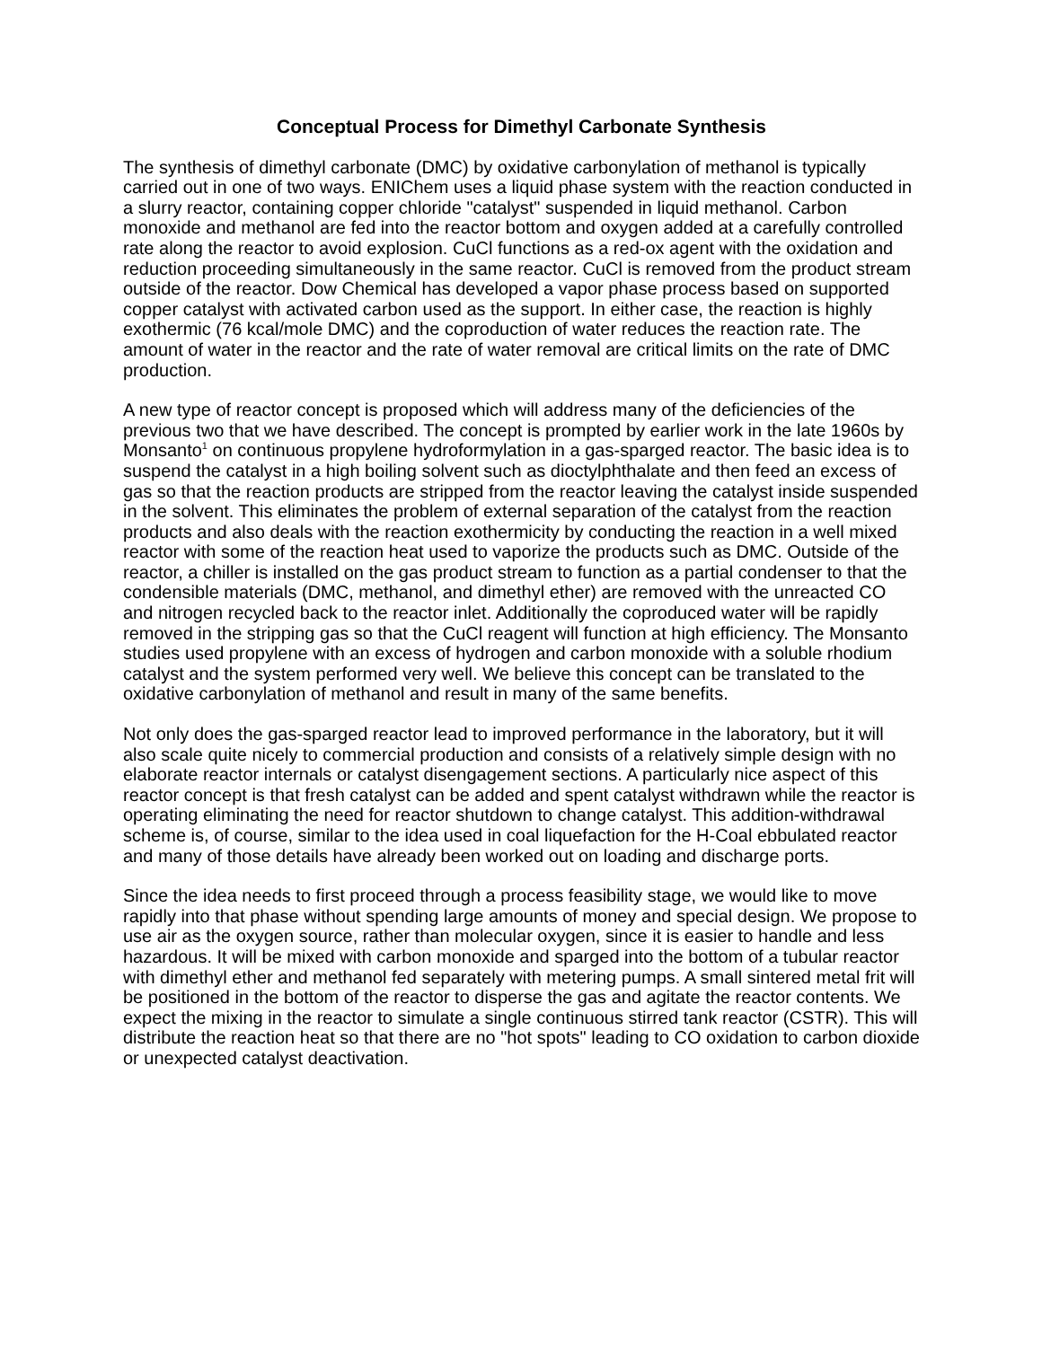Conceptual Process for Dimethyl Carbonate Synthesis
The synthesis of dimethyl carbonate (DMC) by oxidative carbonylation of methanol is typically carried out in one of two ways. ENIChem uses a liquid phase system with the reaction conducted in a slurry reactor, containing copper chloride "catalyst" suspended in liquid methanol. Carbon monoxide and methanol are fed into the reactor bottom and oxygen added at a carefully controlled rate along the reactor to avoid explosion. CuCl functions as a red-ox agent with the oxidation and reduction proceeding simultaneously in the same reactor. CuCl is removed from the product stream outside of the reactor. Dow Chemical has developed a vapor phase process based on supported copper catalyst with activated carbon used as the support. In either case, the reaction is highly exothermic (76 kcal/mole DMC) and the coproduction of water reduces the reaction rate. The amount of water in the reactor and the rate of water removal are critical limits on the rate of DMC production.
A new type of reactor concept is proposed which will address many of the deficiencies of the previous two that we have described. The concept is prompted by earlier work in the late 1960s by Monsanto<sup>1</sup> on continuous propylene hydroformylation in a gas-sparged reactor. The basic idea is to suspend the catalyst in a high boiling solvent such as dioctylphthalate and then feed an excess of gas so that the reaction products are stripped from the reactor leaving the catalyst inside suspended in the solvent. This eliminates the problem of external separation of the catalyst from the reaction products and also deals with the reaction exothermicity by conducting the reaction in a well mixed reactor with some of the reaction heat used to vaporize the products such as DMC. Outside of the reactor, a chiller is installed on the gas product stream to function as a partial condenser to that the condensible materials (DMC, methanol, and dimethyl ether) are removed with the unreacted CO and nitrogen recycled back to the reactor inlet. Additionally the coproduced water will be rapidly removed in the stripping gas so that the CuCl reagent will function at high efficiency. The Monsanto studies used propylene with an excess of hydrogen and carbon monoxide with a soluble rhodium catalyst and the system performed very well. We believe this concept can be translated to the oxidative carbonylation of methanol and result in many of the same benefits.
Not only does the gas-sparged reactor lead to improved performance in the laboratory, but it will also scale quite nicely to commercial production and consists of a relatively simple design with no elaborate reactor internals or catalyst disengagement sections. A particularly nice aspect of this reactor concept is that fresh catalyst can be added and spent catalyst withdrawn while the reactor is operating eliminating the need for reactor shutdown to change catalyst. This addition-withdrawal scheme is, of course, similar to the idea used in coal liquefaction for the H-Coal ebbulated reactor and many of those details have already been worked out on loading and discharge ports.
Since the idea needs to first proceed through a process feasibility stage, we would like to move rapidly into that phase without spending large amounts of money and special design. We propose to use air as the oxygen source, rather than molecular oxygen, since it is easier to handle and less hazardous. It will be mixed with carbon monoxide and sparged into the bottom of a tubular reactor with dimethyl ether and methanol fed separately with metering pumps. A small sintered metal frit will be positioned in the bottom of the reactor to disperse the gas and agitate the reactor contents. We expect the mixing in the reactor to simulate a single continuous stirred tank reactor (CSTR). This will distribute the reaction heat so that there are no "hot spots" leading to CO oxidation to carbon dioxide or unexpected catalyst deactivation.